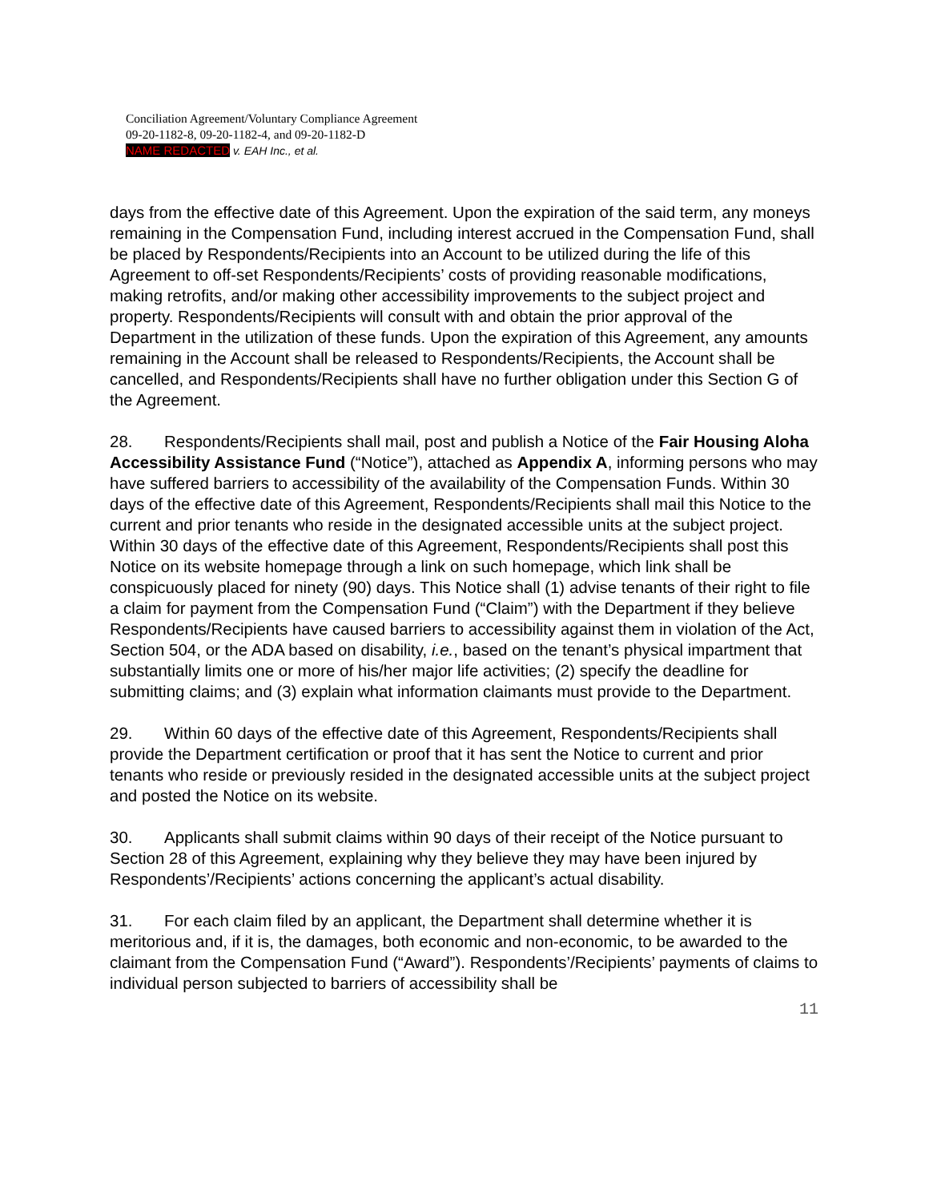Conciliation Agreement/Voluntary Compliance Agreement
09-20-1182-8, 09-20-1182-4, and 09-20-1182-D
NAME REDACTED v. EAH Inc., et al.
days from the effective date of this Agreement. Upon the expiration of the said term, any moneys remaining in the Compensation Fund, including interest accrued in the Compensation Fund, shall be placed by Respondents/Recipients into an Account to be utilized during the life of this Agreement to off-set Respondents/Recipients’ costs of providing reasonable modifications, making retrofits, and/or making other accessibility improvements to the subject project and property. Respondents/Recipients will consult with and obtain the prior approval of the Department in the utilization of these funds. Upon the expiration of this Agreement, any amounts remaining in the Account shall be released to Respondents/Recipients, the Account shall be cancelled, and Respondents/Recipients shall have no further obligation under this Section G of the Agreement.
28. Respondents/Recipients shall mail, post and publish a Notice of the Fair Housing Aloha Accessibility Assistance Fund (“Notice”), attached as Appendix A, informing persons who may have suffered barriers to accessibility of the availability of the Compensation Funds. Within 30 days of the effective date of this Agreement, Respondents/Recipients shall mail this Notice to the current and prior tenants who reside in the designated accessible units at the subject project. Within 30 days of the effective date of this Agreement, Respondents/Recipients shall post this Notice on its website homepage through a link on such homepage, which link shall be conspicuously placed for ninety (90) days. This Notice shall (1) advise tenants of their right to file a claim for payment from the Compensation Fund (“Claim”) with the Department if they believe Respondents/Recipients have caused barriers to accessibility against them in violation of the Act, Section 504, or the ADA based on disability, i.e., based on the tenant’s physical impartment that substantially limits one or more of his/her major life activities; (2) specify the deadline for submitting claims; and (3) explain what information claimants must provide to the Department.
29. Within 60 days of the effective date of this Agreement, Respondents/Recipients shall provide the Department certification or proof that it has sent the Notice to current and prior tenants who reside or previously resided in the designated accessible units at the subject project and posted the Notice on its website.
30. Applicants shall submit claims within 90 days of their receipt of the Notice pursuant to Section 28 of this Agreement, explaining why they believe they may have been injured by Respondents’/Recipients’ actions concerning the applicant’s actual disability.
31. For each claim filed by an applicant, the Department shall determine whether it is meritorious and, if it is, the damages, both economic and non-economic, to be awarded to the claimant from the Compensation Fund (“Award”). Respondents’/Recipients’ payments of claims to individual person subjected to barriers of accessibility shall be
11